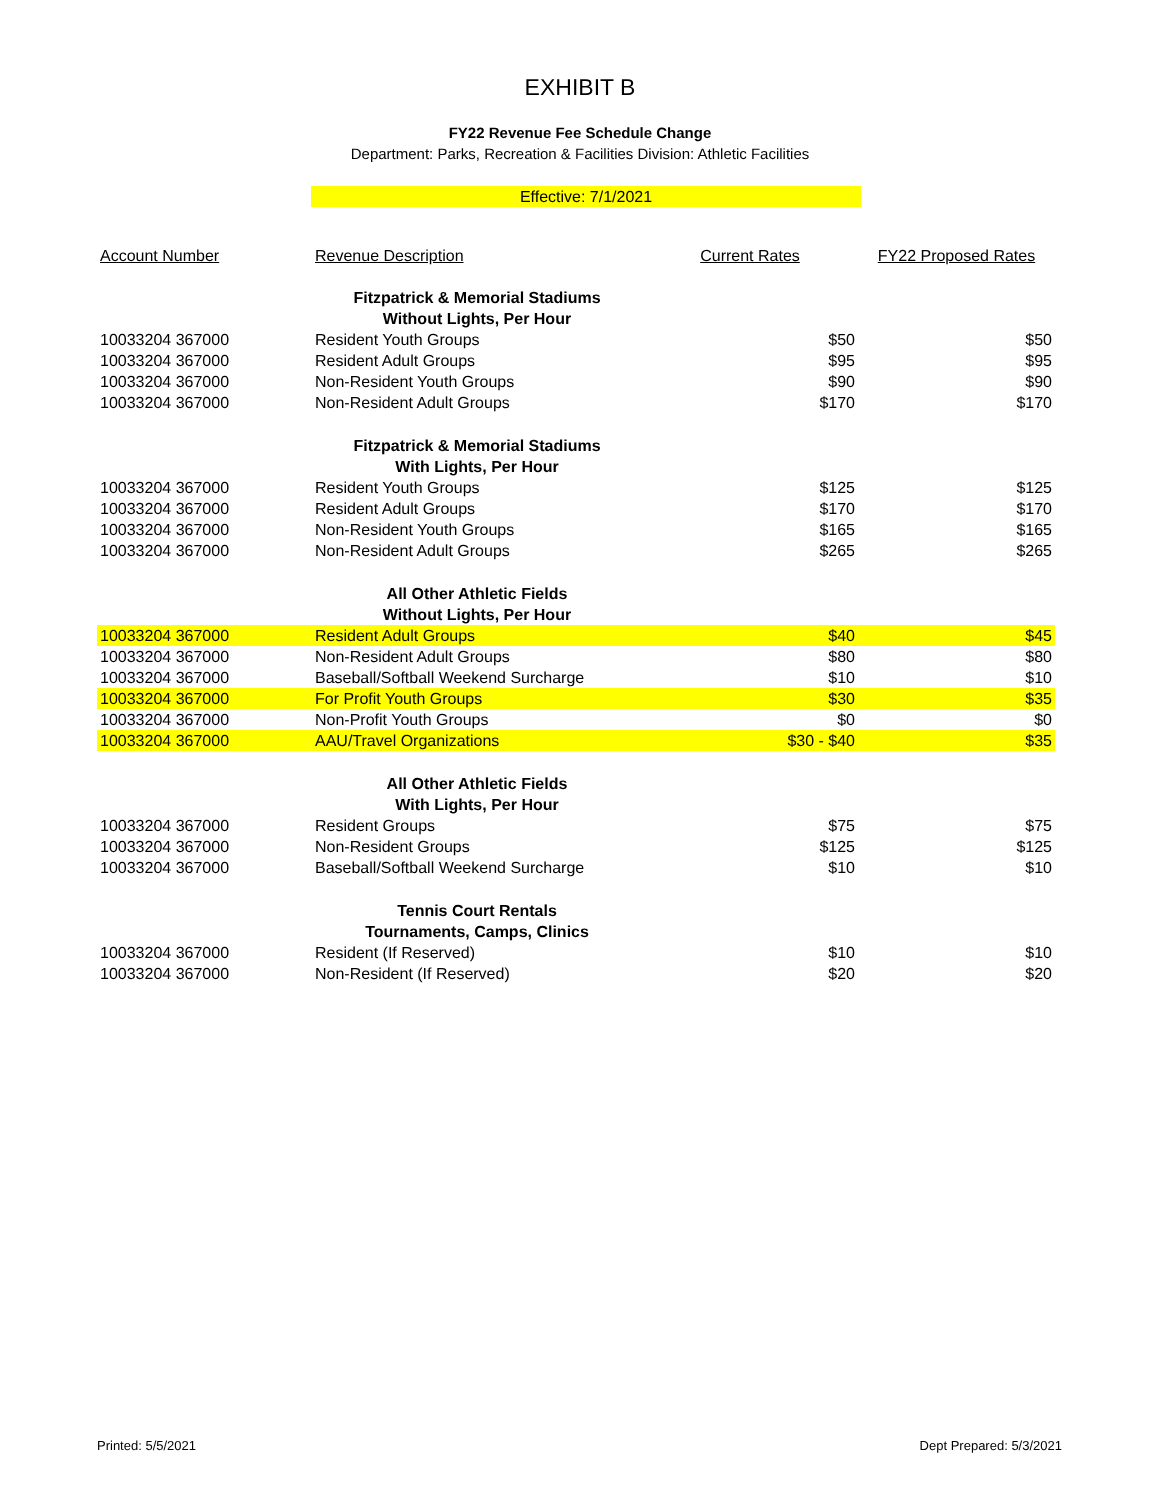EXHIBIT B
FY22 Revenue Fee Schedule Change
Department: Parks, Recreation & Facilities Division: Athletic Facilities
Effective: 7/1/2021
| Account Number | Revenue Description | Current Rates | FY22 Proposed Rates |
| --- | --- | --- | --- |
| | Fitzpatrick & Memorial Stadiums | | |
| | Without Lights, Per Hour | | |
| 10033204 367000 | Resident Youth Groups | $50 | $50 |
| 10033204 367000 | Resident Adult Groups | $95 | $95 |
| 10033204 367000 | Non-Resident Youth Groups | $90 | $90 |
| 10033204 367000 | Non-Resident Adult Groups | $170 | $170 |
| | Fitzpatrick & Memorial Stadiums | | |
| | With Lights, Per Hour | | |
| 10033204 367000 | Resident Youth Groups | $125 | $125 |
| 10033204 367000 | Resident Adult Groups | $170 | $170 |
| 10033204 367000 | Non-Resident Youth Groups | $165 | $165 |
| 10033204 367000 | Non-Resident Adult Groups | $265 | $265 |
| | All Other Athletic Fields | | |
| | Without Lights, Per Hour | | |
| 10033204 367000 | Resident Adult Groups | $40 | $45 |
| 10033204 367000 | Non-Resident Adult Groups | $80 | $80 |
| 10033204 367000 | Baseball/Softball Weekend Surcharge | $10 | $10 |
| 10033204 367000 | For Profit Youth Groups | $30 | $35 |
| 10033204 367000 | Non-Profit Youth Groups | $0 | $0 |
| 10033204 367000 | AAU/Travel Organizations | $30 - $40 | $35 |
| | All Other Athletic Fields | | |
| | With Lights, Per Hour | | |
| 10033204 367000 | Resident Groups | $75 | $75 |
| 10033204 367000 | Non-Resident Groups | $125 | $125 |
| 10033204 367000 | Baseball/Softball Weekend Surcharge | $10 | $10 |
| | Tennis Court Rentals | | |
| | Tournaments, Camps, Clinics | | |
| 10033204 367000 | Resident (If Reserved) | $10 | $10 |
| 10033204 367000 | Non-Resident (If Reserved) | $20 | $20 |
Printed: 5/5/2021 Dept Prepared: 5/3/2021